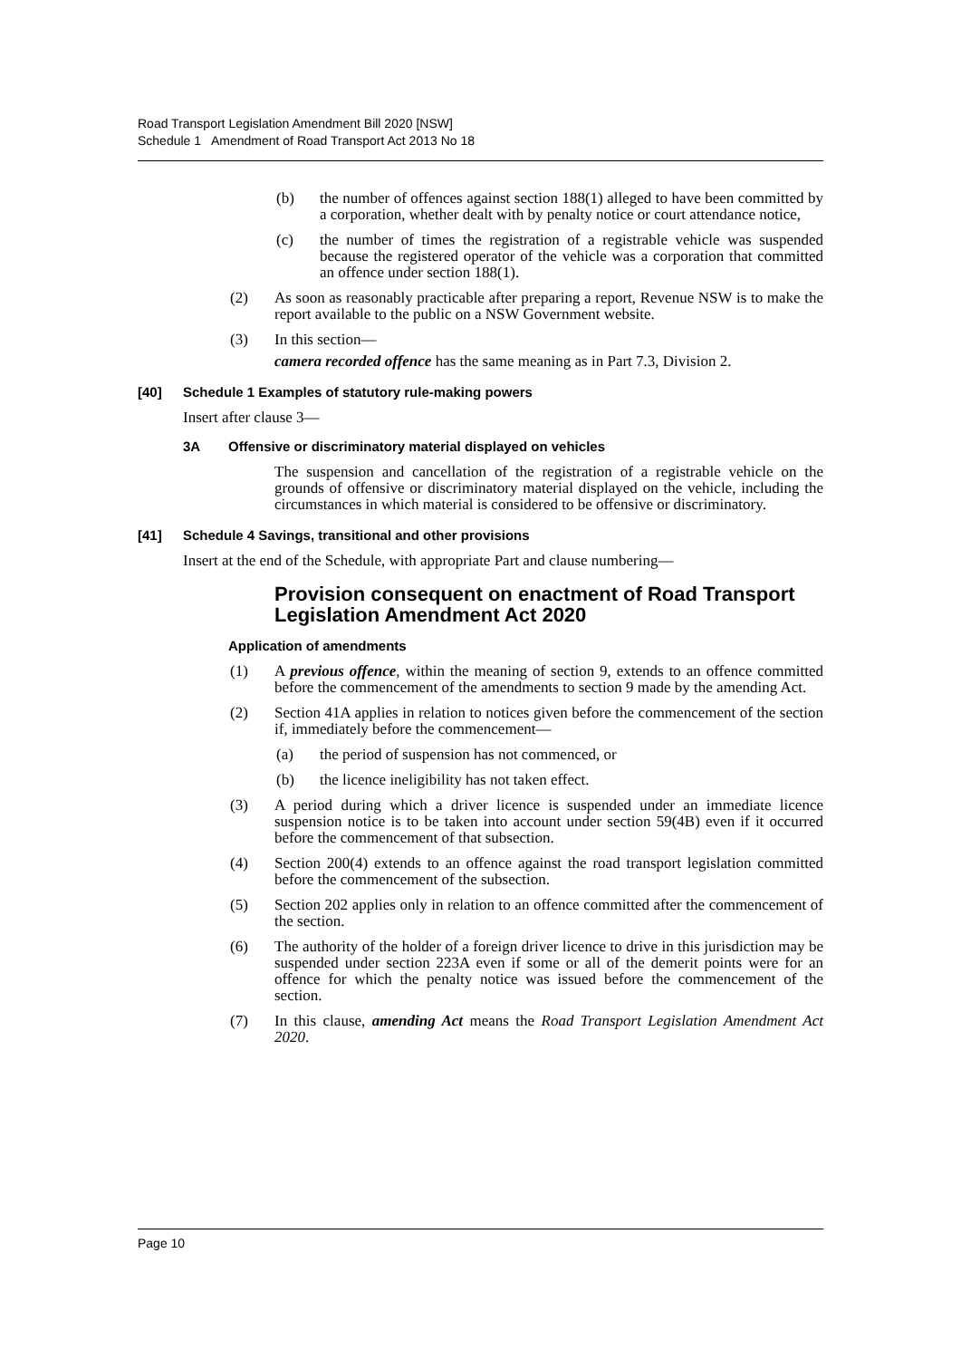Road Transport Legislation Amendment Bill 2020 [NSW]
Schedule 1 Amendment of Road Transport Act 2013 No 18
(b) the number of offences against section 188(1) alleged to have been committed by a corporation, whether dealt with by penalty notice or court attendance notice,
(c) the number of times the registration of a registrable vehicle was suspended because the registered operator of the vehicle was a corporation that committed an offence under section 188(1).
(2) As soon as reasonably practicable after preparing a report, Revenue NSW is to make the report available to the public on a NSW Government website.
(3) In this section—
camera recorded offence has the same meaning as in Part 7.3, Division 2.
[40] Schedule 1 Examples of statutory rule-making powers
Insert after clause 3—
3A Offensive or discriminatory material displayed on vehicles
The suspension and cancellation of the registration of a registrable vehicle on the grounds of offensive or discriminatory material displayed on the vehicle, including the circumstances in which material is considered to be offensive or discriminatory.
[41] Schedule 4 Savings, transitional and other provisions
Insert at the end of the Schedule, with appropriate Part and clause numbering—
Provision consequent on enactment of Road Transport Legislation Amendment Act 2020
Application of amendments
(1) A previous offence, within the meaning of section 9, extends to an offence committed before the commencement of the amendments to section 9 made by the amending Act.
(2) Section 41A applies in relation to notices given before the commencement of the section if, immediately before the commencement—
(a) the period of suspension has not commenced, or
(b) the licence ineligibility has not taken effect.
(3) A period during which a driver licence is suspended under an immediate licence suspension notice is to be taken into account under section 59(4B) even if it occurred before the commencement of that subsection.
(4) Section 200(4) extends to an offence against the road transport legislation committed before the commencement of the subsection.
(5) Section 202 applies only in relation to an offence committed after the commencement of the section.
(6) The authority of the holder of a foreign driver licence to drive in this jurisdiction may be suspended under section 223A even if some or all of the demerit points were for an offence for which the penalty notice was issued before the commencement of the section.
(7) In this clause, amending Act means the Road Transport Legislation Amendment Act 2020.
Page 10